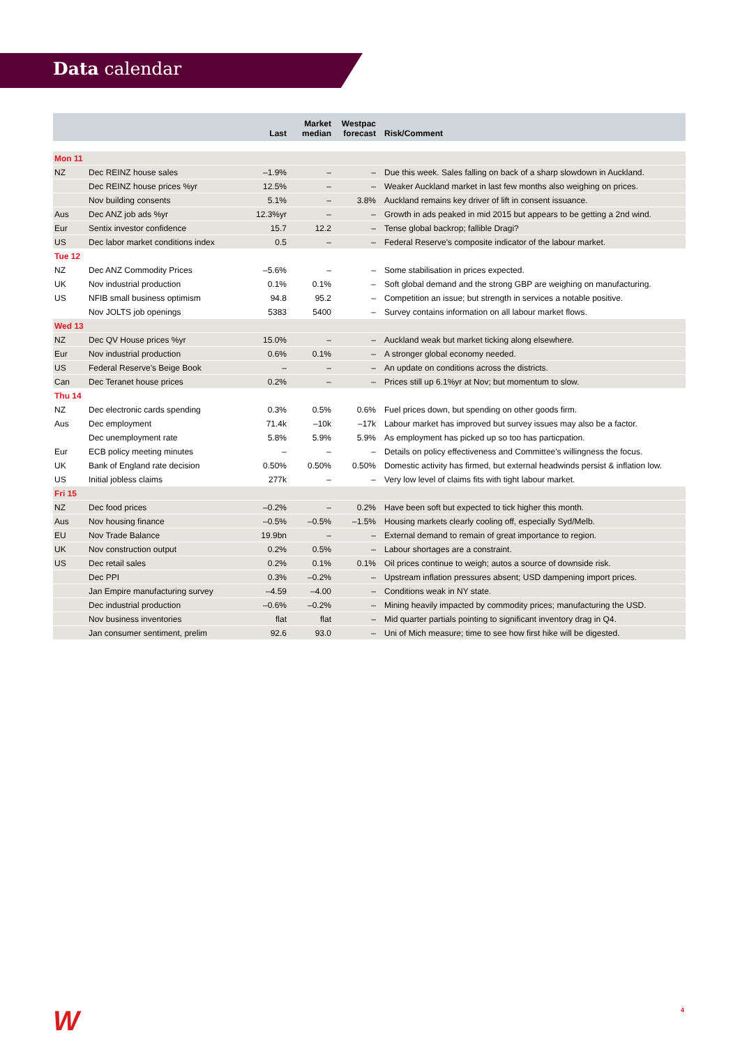Data calendar
| | | Last | Market median | Westpac forecast | Risk/Comment |
| --- | --- | --- | --- | --- | --- |
| Mon 11 | | | | | |
| NZ | Dec REINZ house sales | –1.9% | – | – | Due this week. Sales falling on back of a sharp slowdown in Auckland. |
| | Dec REINZ house prices %yr | 12.5% | – | – | Weaker Auckland market in last few months also weighing on prices. |
| | Nov building consents | 5.1% | – | 3.8% | Auckland remains key driver of lift in consent issuance. |
| Aus | Dec ANZ job ads %yr | 12.3%yr | – | – | Growth in ads peaked in mid 2015 but appears to be getting a 2nd wind. |
| Eur | Sentix investor confidence | 15.7 | 12.2 | – | Tense global backrop; fallible Dragi? |
| US | Dec labor market conditions index | 0.5 | – | – | Federal Reserve's composite indicator of the labour market. |
| Tue 12 | | | | | |
| NZ | Dec ANZ Commodity Prices | –5.6% | – | – | Some stabilisation in prices expected. |
| UK | Nov industrial production | 0.1% | 0.1% | – | Soft global demand and the strong GBP are weighing on manufacturing. |
| US | NFIB small business optimism | 94.8 | 95.2 | – | Competition an issue; but strength in services a notable positive. |
| | Nov JOLTS job openings | 5383 | 5400 | – | Survey contains information on all labour market flows. |
| Wed 13 | | | | | |
| NZ | Dec QV House prices %yr | 15.0% | – | – | Auckland weak but market ticking along elsewhere. |
| Eur | Nov industrial production | 0.6% | 0.1% | – | A stronger global economy needed. |
| US | Federal Reserve's Beige Book | – | – | – | An update on conditions across the districts. |
| Can | Dec Teranet house prices | 0.2% | – | – | Prices still up 6.1%yr at Nov; but momentum to slow. |
| Thu 14 | | | | | |
| NZ | Dec electronic cards spending | 0.3% | 0.5% | 0.6% | Fuel prices down, but spending on other goods firm. |
| Aus | Dec employment | 71.4k | –10k | –17k | Labour market has improved but survey issues may also be a factor. |
| | Dec unemployment rate | 5.8% | 5.9% | 5.9% | As employment has picked up so too has particpation. |
| Eur | ECB policy meeting minutes | – | – | – | Details on policy effectiveness and Committee's willingness the focus. |
| UK | Bank of England rate decision | 0.50% | 0.50% | 0.50% | Domestic activity has firmed, but external headwinds persist & inflation low. |
| US | Initial jobless claims | 277k | – | – | Very low level of claims fits with tight labour market. |
| Fri 15 | | | | | |
| NZ | Dec food prices | –0.2% | – | 0.2% | Have been soft but expected to tick higher this month. |
| Aus | Nov housing finance | –0.5% | –0.5% | –1.5% | Housing markets clearly cooling off, especially Syd/Melb. |
| EU | Nov Trade Balance | 19.9bn | – | – | External demand to remain of great importance to region. |
| UK | Nov construction output | 0.2% | 0.5% | – | Labour shortages are a constraint. |
| US | Dec retail sales | 0.2% | 0.1% | 0.1% | Oil prices continue to weigh; autos a source of downside risk. |
| | Dec PPI | 0.3% | –0.2% | – | Upstream inflation pressures absent; USD dampening import prices. |
| | Jan Empire manufacturing survey | –4.59 | –4.00 | – | Conditions weak in NY state. |
| | Dec industrial production | –0.6% | –0.2% | – | Mining heavily impacted by commodity prices; manufacturing the USD. |
| | Nov business inventories | flat | flat | – | Mid quarter partials pointing to significant inventory drag in Q4. |
| | Jan consumer sentiment, prelim | 92.6 | 93.0 | – | Uni of Mich measure; time to see how first hike will be digested. |
W 4